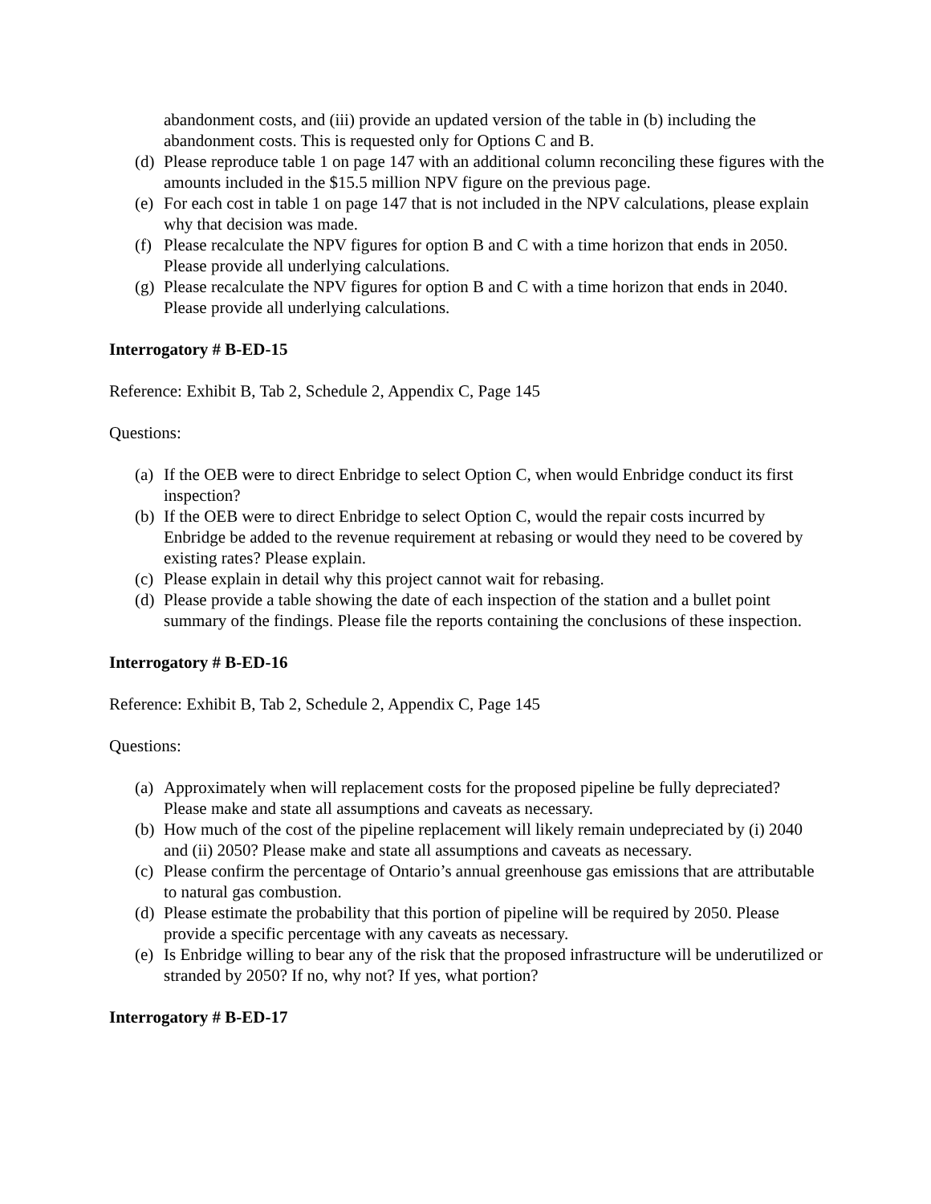abandonment costs, and (iii) provide an updated version of the table in (b) including the abandonment costs. This is requested only for Options C and B.
(d) Please reproduce table 1 on page 147 with an additional column reconciling these figures with the amounts included in the $15.5 million NPV figure on the previous page.
(e) For each cost in table 1 on page 147 that is not included in the NPV calculations, please explain why that decision was made.
(f) Please recalculate the NPV figures for option B and C with a time horizon that ends in 2050. Please provide all underlying calculations.
(g) Please recalculate the NPV figures for option B and C with a time horizon that ends in 2040. Please provide all underlying calculations.
Interrogatory # B-ED-15
Reference: Exhibit B, Tab 2, Schedule 2, Appendix C, Page 145
Questions:
(a) If the OEB were to direct Enbridge to select Option C, when would Enbridge conduct its first inspection?
(b) If the OEB were to direct Enbridge to select Option C, would the repair costs incurred by Enbridge be added to the revenue requirement at rebasing or would they need to be covered by existing rates? Please explain.
(c) Please explain in detail why this project cannot wait for rebasing.
(d) Please provide a table showing the date of each inspection of the station and a bullet point summary of the findings. Please file the reports containing the conclusions of these inspection.
Interrogatory # B-ED-16
Reference: Exhibit B, Tab 2, Schedule 2, Appendix C, Page 145
Questions:
(a) Approximately when will replacement costs for the proposed pipeline be fully depreciated? Please make and state all assumptions and caveats as necessary.
(b) How much of the cost of the pipeline replacement will likely remain undepreciated by (i) 2040 and (ii) 2050? Please make and state all assumptions and caveats as necessary.
(c) Please confirm the percentage of Ontario’s annual greenhouse gas emissions that are attributable to natural gas combustion.
(d) Please estimate the probability that this portion of pipeline will be required by 2050. Please provide a specific percentage with any caveats as necessary.
(e) Is Enbridge willing to bear any of the risk that the proposed infrastructure will be underutilized or stranded by 2050? If no, why not? If yes, what portion?
Interrogatory # B-ED-17